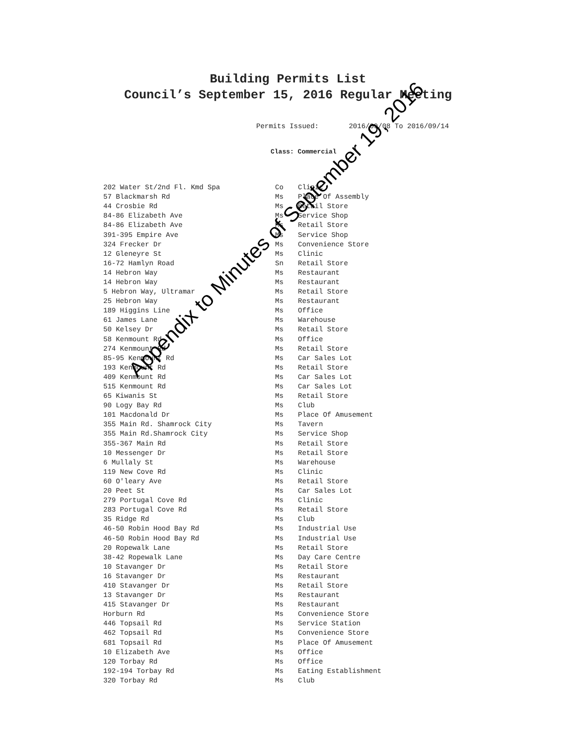Building Permits List
Council’s September 15, 2016 Regular Meeting
Permits Issued: 2016/09/08 To 2016/09/14
Class: Commercial
| 202 Water St/2nd Fl. Kmd Spa | Co | Clinic |
| 57 Blackmarsh Rd | Ms | Place Of Assembly |
| 44 Crosbie Rd | Ms | Retail Store |
| 84-86 Elizabeth Ave | Ms | Service Shop |
| 84-86 Elizabeth Ave | Ms | Retail Store |
| 391-395 Empire Ave | Ms | Service Shop |
| 324 Frecker Dr | Ms | Convenience Store |
| 12 Gleneyre St | Ms | Clinic |
| 16-72 Hamlyn Road | Sn | Retail Store |
| 14 Hebron Way | Ms | Restaurant |
| 14 Hebron Way | Ms | Restaurant |
| 5 Hebron Way, Ultramar | Ms | Retail Store |
| 25 Hebron Way | Ms | Restaurant |
| 189 Higgins Line | Ms | Office |
| 61 James Lane | Ms | Warehouse |
| 50 Kelsey Dr | Ms | Retail Store |
| 58 Kenmount Rd | Ms | Office |
| 274 Kenmount Rd | Ms | Retail Store |
| 85-95 Kenmount Rd | Ms | Car Sales Lot |
| 193 Kenmount Rd | Ms | Retail Store |
| 409 Kenmount Rd | Ms | Car Sales Lot |
| 515 Kenmount Rd | Ms | Car Sales Lot |
| 65 Kiwanis St | Ms | Retail Store |
| 90 Logy Bay Rd | Ms | Club |
| 101 Macdonald Dr | Ms | Place Of Amusement |
| 355 Main Rd. Shamrock City | Ms | Tavern |
| 355 Main Rd.Shamrock City | Ms | Service Shop |
| 355-367 Main Rd | Ms | Retail Store |
| 10 Messenger Dr | Ms | Retail Store |
| 6 Mullaly St | Ms | Warehouse |
| 119 New Cove Rd | Ms | Clinic |
| 60 O'leary Ave | Ms | Retail Store |
| 20 Peet St | Ms | Car Sales Lot |
| 279 Portugal Cove Rd | Ms | Clinic |
| 283 Portugal Cove Rd | Ms | Retail Store |
| 35 Ridge Rd | Ms | Club |
| 46-50 Robin Hood Bay Rd | Ms | Industrial Use |
| 46-50 Robin Hood Bay Rd | Ms | Industrial Use |
| 20 Ropewalk Lane | Ms | Retail Store |
| 38-42 Ropewalk Lane | Ms | Day Care Centre |
| 10 Stavanger Dr | Ms | Retail Store |
| 16 Stavanger Dr | Ms | Restaurant |
| 410 Stavanger Dr | Ms | Retail Store |
| 13 Stavanger Dr | Ms | Restaurant |
| 415 Stavanger Dr | Ms | Restaurant |
| Horburn Rd | Ms | Convenience Store |
| 446 Topsail Rd | Ms | Service Station |
| 462 Topsail Rd | Ms | Convenience Store |
| 681 Topsail Rd | Ms | Place Of Amusement |
| 10 Elizabeth Ave | Ms | Office |
| 120 Torbay Rd | Ms | Office |
| 192-194 Torbay Rd | Ms | Eating Establishment |
| 320 Torbay Rd | Ms | Club |
Appendix to Minutes of September 19, 2016